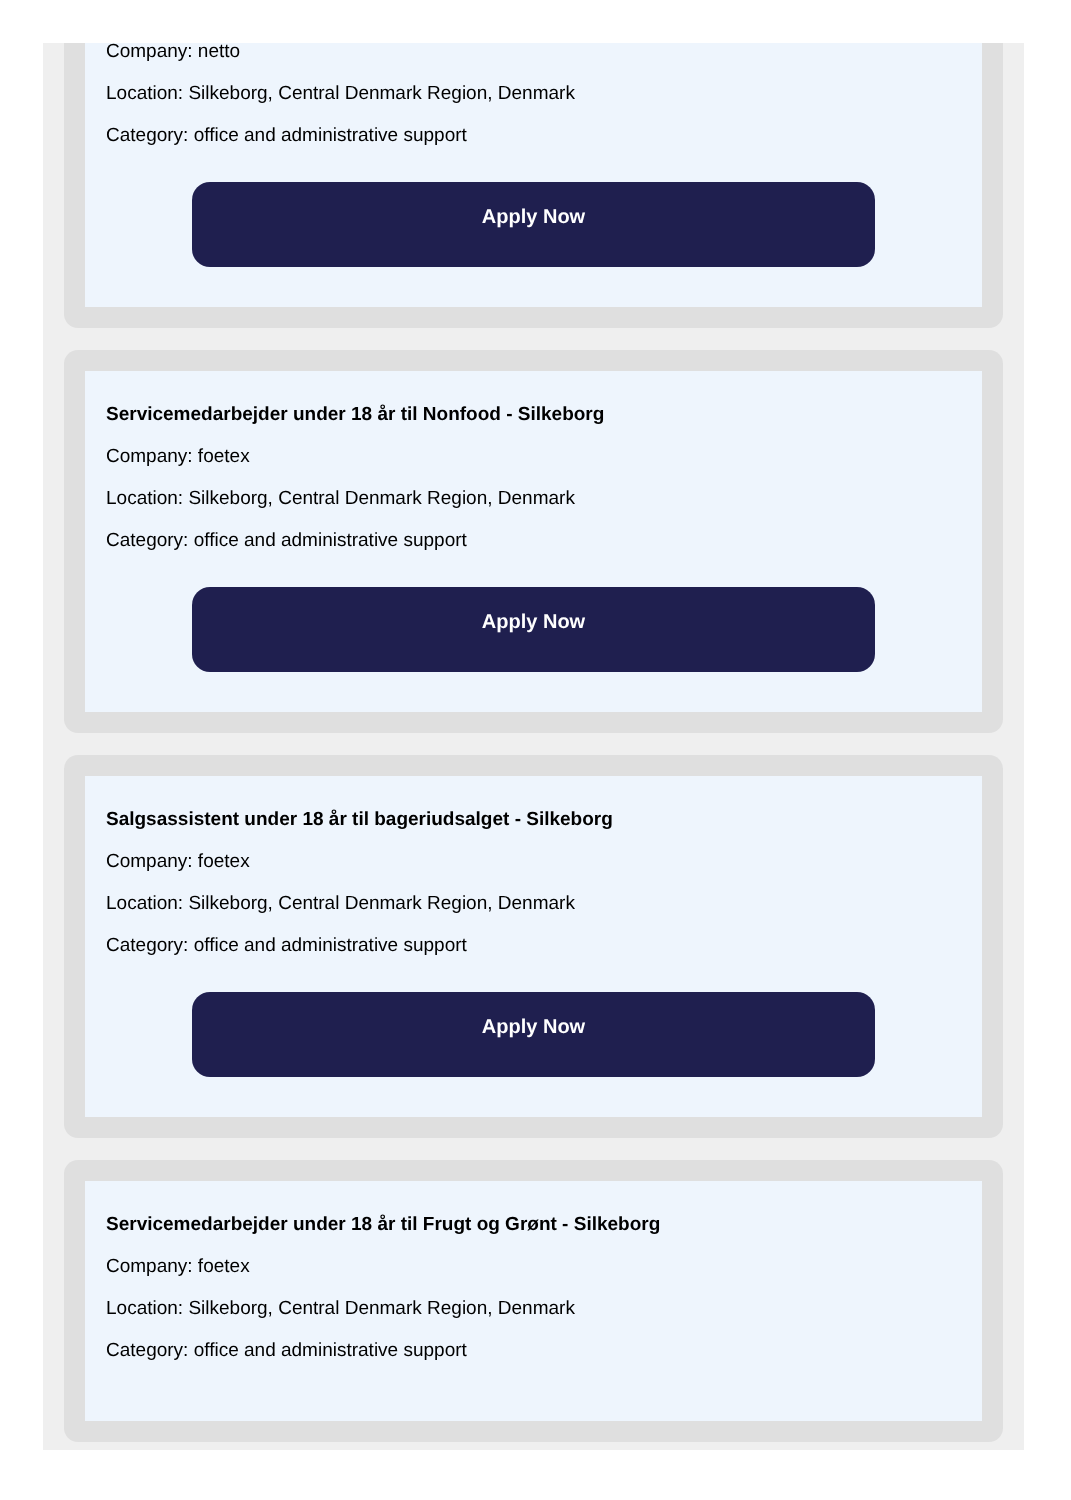Company: netto
Location: Silkeborg, Central Denmark Region, Denmark
Category: office and administrative support
Apply Now
Servicemedarbejder under 18 år til Nonfood - Silkeborg
Company: foetex
Location: Silkeborg, Central Denmark Region, Denmark
Category: office and administrative support
Apply Now
Salgsassistent under 18 år til bageriudsalget - Silkeborg
Company: foetex
Location: Silkeborg, Central Denmark Region, Denmark
Category: office and administrative support
Apply Now
Servicemedarbejder under 18 år til Frugt og Grønt - Silkeborg
Company: foetex
Location: Silkeborg, Central Denmark Region, Denmark
Category: office and administrative support